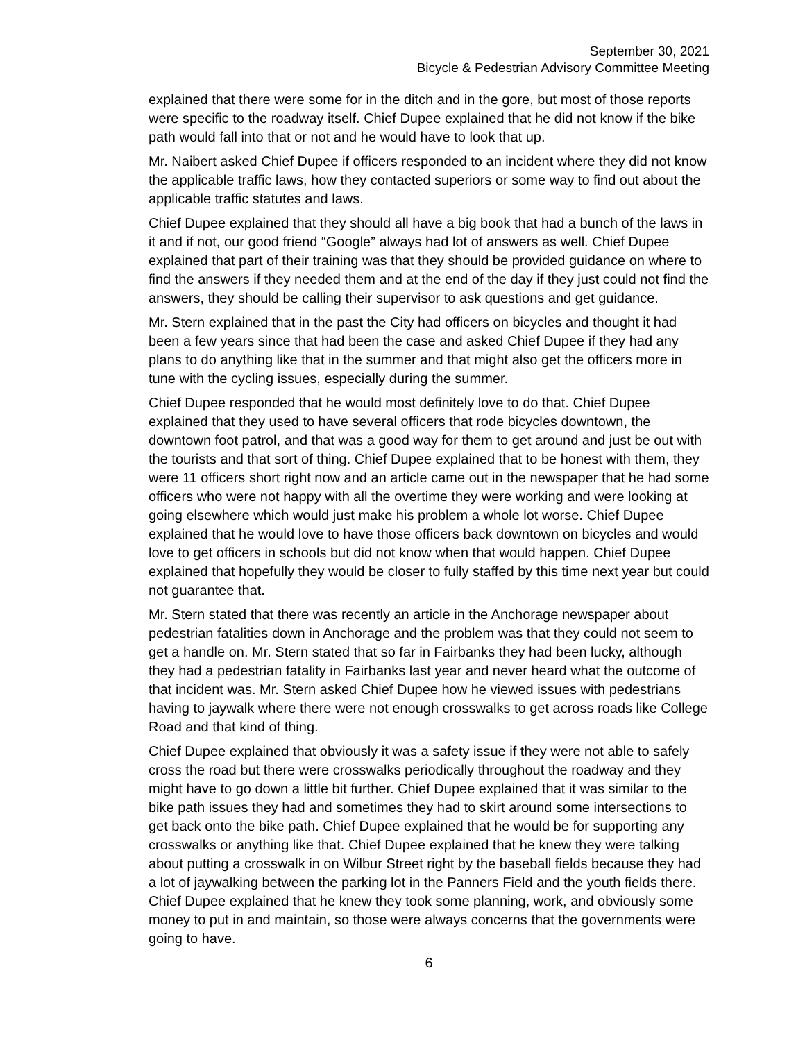September 30, 2021
Bicycle & Pedestrian Advisory Committee Meeting
explained that there were some for in the ditch and in the gore, but most of those reports were specific to the roadway itself. Chief Dupee explained that he did not know if the bike path would fall into that or not and he would have to look that up.
Mr. Naibert asked Chief Dupee if officers responded to an incident where they did not know the applicable traffic laws, how they contacted superiors or some way to find out about the applicable traffic statutes and laws.
Chief Dupee explained that they should all have a big book that had a bunch of the laws in it and if not, our good friend “Google” always had lot of answers as well. Chief Dupee explained that part of their training was that they should be provided guidance on where to find the answers if they needed them and at the end of the day if they just could not find the answers, they should be calling their supervisor to ask questions and get guidance.
Mr. Stern explained that in the past the City had officers on bicycles and thought it had been a few years since that had been the case and asked Chief Dupee if they had any plans to do anything like that in the summer and that might also get the officers more in tune with the cycling issues, especially during the summer.
Chief Dupee responded that he would most definitely love to do that. Chief Dupee explained that they used to have several officers that rode bicycles downtown, the downtown foot patrol, and that was a good way for them to get around and just be out with the tourists and that sort of thing. Chief Dupee explained that to be honest with them, they were 11 officers short right now and an article came out in the newspaper that he had some officers who were not happy with all the overtime they were working and were looking at going elsewhere which would just make his problem a whole lot worse. Chief Dupee explained that he would love to have those officers back downtown on bicycles and would love to get officers in schools but did not know when that would happen. Chief Dupee explained that hopefully they would be closer to fully staffed by this time next year but could not guarantee that.
Mr. Stern stated that there was recently an article in the Anchorage newspaper about pedestrian fatalities down in Anchorage and the problem was that they could not seem to get a handle on. Mr. Stern stated that so far in Fairbanks they had been lucky, although they had a pedestrian fatality in Fairbanks last year and never heard what the outcome of that incident was. Mr. Stern asked Chief Dupee how he viewed issues with pedestrians having to jaywalk where there were not enough crosswalks to get across roads like College Road and that kind of thing.
Chief Dupee explained that obviously it was a safety issue if they were not able to safely cross the road but there were crosswalks periodically throughout the roadway and they might have to go down a little bit further. Chief Dupee explained that it was similar to the bike path issues they had and sometimes they had to skirt around some intersections to get back onto the bike path. Chief Dupee explained that he would be for supporting any crosswalks or anything like that. Chief Dupee explained that he knew they were talking about putting a crosswalk in on Wilbur Street right by the baseball fields because they had a lot of jaywalking between the parking lot in the Panners Field and the youth fields there. Chief Dupee explained that he knew they took some planning, work, and obviously some money to put in and maintain, so those were always concerns that the governments were going to have.
6